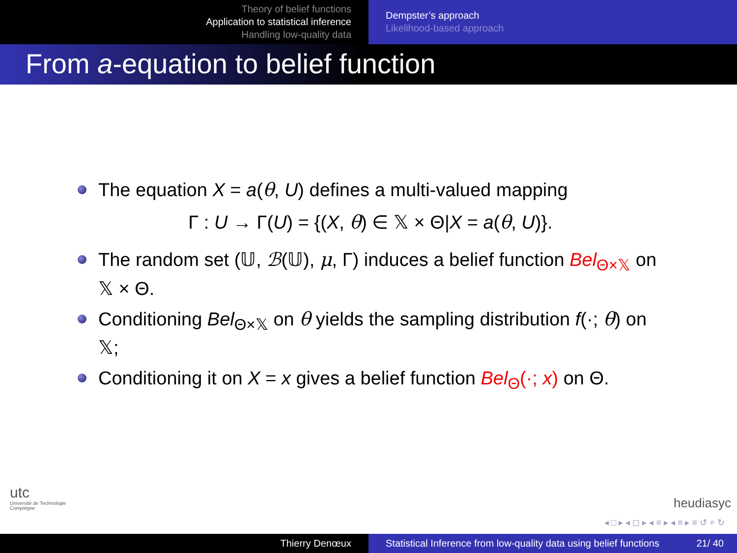Theory of belief functions
Application to statistical inference
Handling low-quality data
Dempster’s approach
Likelihood-based approach
From a-equation to belief function
The equation X = a(θ, U) defines a multi-valued mapping
Γ : U → Γ(U) = {(X, θ) ∈ 𝕏 × Θ|X = a(θ, U)}.
The random set (𝕌, ℬ(𝕌), μ, Γ) induces a belief function Bel<sub>Θ×𝕏</sub> on 𝕏 × Θ.
Conditioning Bel<sub>Θ×𝕏</sub> on θ yields the sampling distribution f(·; θ) on 𝕏;
Conditioning it on X = x gives a belief function Bel<sub>Θ</sub>(·; x) on Θ.
utc
Université de Technologie
Compiègne
heudiasyc
◂ □ ▸ ◂ ◻ ▸ ◂ ≡ ▸ ◂ ≡ ▸ ≡ ↺ ⌕ ↻
Thierry Denœux Statistical Inference from low-quality data using belief functions 21/ 40